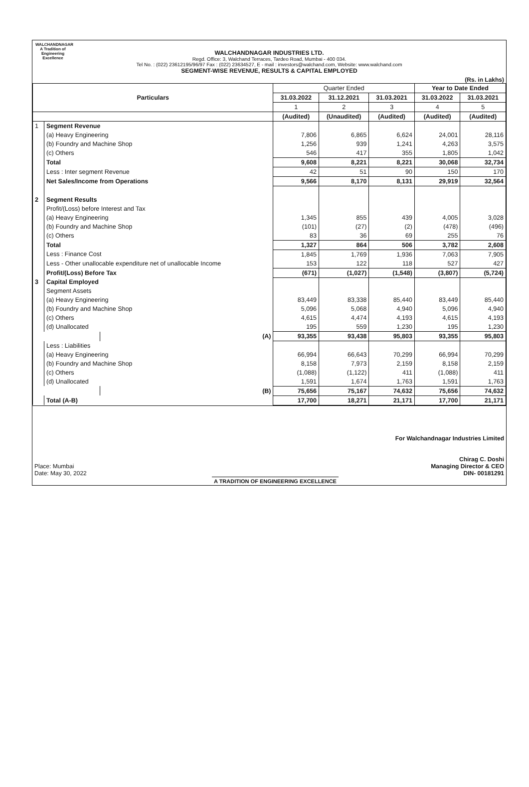WALCHANDNAGAR
A Tradition of Engineering Excellence
WALCHANDNAGAR INDUSTRIES LTD.
Regd. Office: 3, Walchand Terraces, Tardeo Road, Mumbai - 400 034.
Tel No. : (022) 23612195/96/97 Fax : (022) 23634527, E - mail : investors@walchand.com, Website: www.walchand.com
SEGMENT-WISE REVENUE, RESULTS & CAPITAL EMPLOYED
(Rs. in Lakhs)
| Particulars | | | Quarter Ended | | | Year to Date Ended | |
| --- | --- | --- | --- | --- | --- | --- | --- |
| | | | 31.03.2022 | 31.12.2021 | 31.03.2021 | 31.03.2022 | 31.03.2021 |
| | | | 1 | 2 | 3 | 4 | 5 |
| | | | (Audited) | (Unaudited) | (Audited) | (Audited) | (Audited) |
| 1 | Segment Revenue | | | | | | |
| | (a) Heavy Engineering | | 7,806 | 6,865 | 6,624 | 24,001 | 28,116 |
| | (b) Foundry and Machine Shop | | 1,256 | 939 | 1,241 | 4,263 | 3,575 |
| | (c) Others | | 546 | 417 | 355 | 1,805 | 1,042 |
| | Total | | 9,608 | 8,221 | 8,221 | 30,068 | 32,734 |
| | Less : Inter segment Revenue | | 42 | 51 | 90 | 150 | 170 |
| | Net Sales/Income from Operations | | 9,566 | 8,170 | 8,131 | 29,919 | 32,564 |
| 2 | Segment Results | | | | | | |
| | Profit/(Loss) before Interest and Tax | | | | | | |
| | (a) Heavy Engineering | | 1,345 | 855 | 439 | 4,005 | 3,028 |
| | (b) Foundry and Machine Shop | | (101) | (27) | (2) | (478) | (496) |
| | (c) Others | | 83 | 36 | 69 | 255 | 76 |
| | Total | | 1,327 | 864 | 506 | 3,782 | 2,608 |
| | Less : Finance Cost | | 1,845 | 1,769 | 1,936 | 7,063 | 7,905 |
| | Less - Other unallocable expenditure net of unallocable Income | | 153 | 122 | 118 | 527 | 427 |
| | Profit/(Loss) Before Tax | | (671) | (1,027) | (1,548) | (3,807) | (5,724) |
| 3 | Capital Employed | | | | | | |
| | Segment Assets | | | | | | |
| | (a) Heavy Engineering | | 83,449 | 83,338 | 85,440 | 83,449 | 85,440 |
| | (b) Foundry and Machine Shop | | 5,096 | 5,068 | 4,940 | 5,096 | 4,940 |
| | (c) Others | | 4,615 | 4,474 | 4,193 | 4,615 | 4,193 |
| | (d) Unallocated | | 195 | 559 | 1,230 | 195 | 1,230 |
| | | (A) | 93,355 | 93,438 | 95,803 | 93,355 | 95,803 |
| | Less : Liabilities | | | | | | |
| | (a) Heavy Engineering | | 66,994 | 66,643 | 70,299 | 66,994 | 70,299 |
| | (b) Foundry and Machine Shop | | 8,158 | 7,973 | 2,159 | 8,158 | 2,159 |
| | (c) Others | | (1,088) | (1,122) | 411 | (1,088) | 411 |
| | (d) Unallocated | | 1,591 | 1,674 | 1,763 | 1,591 | 1,763 |
| | | (B) | 75,656 | 75,167 | 74,632 | 75,656 | 74,632 |
| | Total (A-B) | | 17,700 | 18,271 | 21,171 | 17,700 | 21,171 |
Place: Mumbai
Date: May 30, 2022
For Walchandnagar Industries Limited
Chirag C. Doshi
Managing Director & CEO
DIN- 00181291
A TRADITION OF ENGINEERING EXCELLENCE